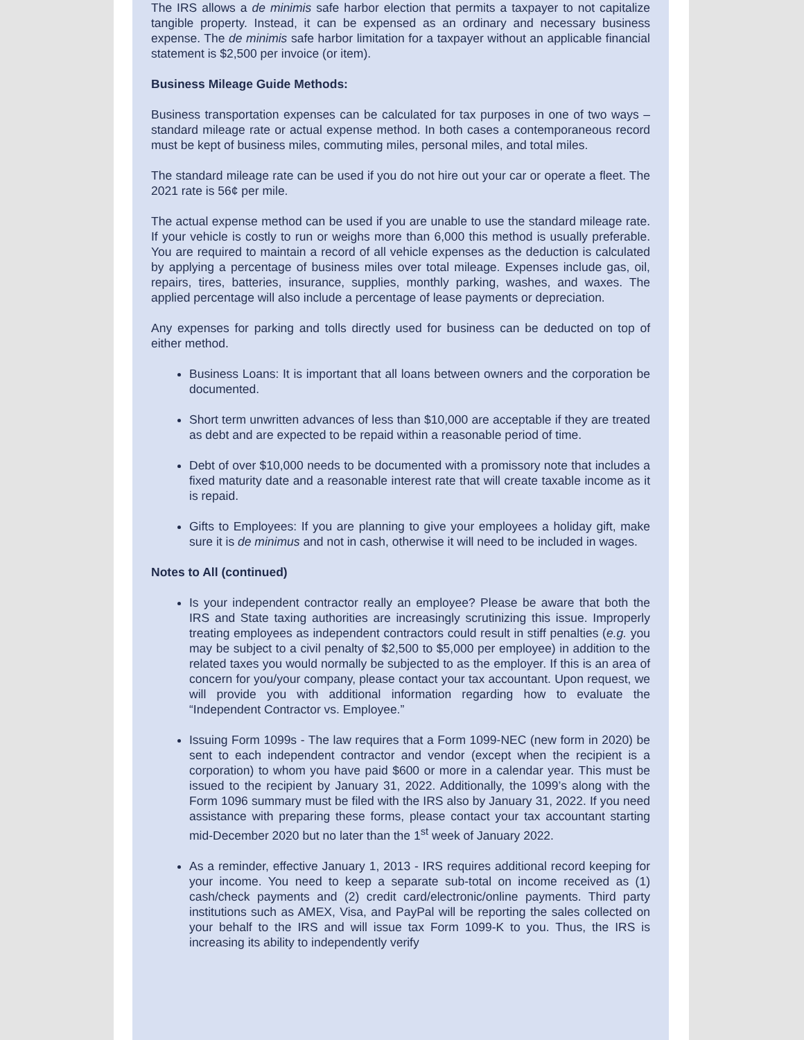The IRS allows a de minimis safe harbor election that permits a taxpayer to not capitalize tangible property. Instead, it can be expensed as an ordinary and necessary business expense. The de minimis safe harbor limitation for a taxpayer without an applicable financial statement is $2,500 per invoice (or item).
Business Mileage Guide Methods:
Business transportation expenses can be calculated for tax purposes in one of two ways – standard mileage rate or actual expense method. In both cases a contemporaneous record must be kept of business miles, commuting miles, personal miles, and total miles.
The standard mileage rate can be used if you do not hire out your car or operate a fleet. The 2021 rate is 56¢ per mile.
The actual expense method can be used if you are unable to use the standard mileage rate. If your vehicle is costly to run or weighs more than 6,000 this method is usually preferable. You are required to maintain a record of all vehicle expenses as the deduction is calculated by applying a percentage of business miles over total mileage. Expenses include gas, oil, repairs, tires, batteries, insurance, supplies, monthly parking, washes, and waxes. The applied percentage will also include a percentage of lease payments or depreciation.
Any expenses for parking and tolls directly used for business can be deducted on top of either method.
Business Loans: It is important that all loans between owners and the corporation be documented.
Short term unwritten advances of less than $10,000 are acceptable if they are treated as debt and are expected to be repaid within a reasonable period of time.
Debt of over $10,000 needs to be documented with a promissory note that includes a fixed maturity date and a reasonable interest rate that will create taxable income as it is repaid.
Gifts to Employees: If you are planning to give your employees a holiday gift, make sure it is de minimus and not in cash, otherwise it will need to be included in wages.
Notes to All (continued)
Is your independent contractor really an employee? Please be aware that both the IRS and State taxing authorities are increasingly scrutinizing this issue. Improperly treating employees as independent contractors could result in stiff penalties (e.g. you may be subject to a civil penalty of $2,500 to $5,000 per employee) in addition to the related taxes you would normally be subjected to as the employer. If this is an area of concern for you/your company, please contact your tax accountant. Upon request, we will provide you with additional information regarding how to evaluate the “Independent Contractor vs. Employee.”
Issuing Form 1099s - The law requires that a Form 1099-NEC (new form in 2020) be sent to each independent contractor and vendor (except when the recipient is a corporation) to whom you have paid $600 or more in a calendar year. This must be issued to the recipient by January 31, 2022. Additionally, the 1099’s along with the Form 1096 summary must be filed with the IRS also by January 31, 2022. If you need assistance with preparing these forms, please contact your tax accountant starting mid-December 2020 but no later than the 1<sup>st</sup> week of January 2022.
As a reminder, effective January 1, 2013 - IRS requires additional record keeping for your income. You need to keep a separate sub-total on income received as (1) cash/check payments and (2) credit card/electronic/online payments. Third party institutions such as AMEX, Visa, and PayPal will be reporting the sales collected on your behalf to the IRS and will issue tax Form 1099-K to you. Thus, the IRS is increasing its ability to independently verify